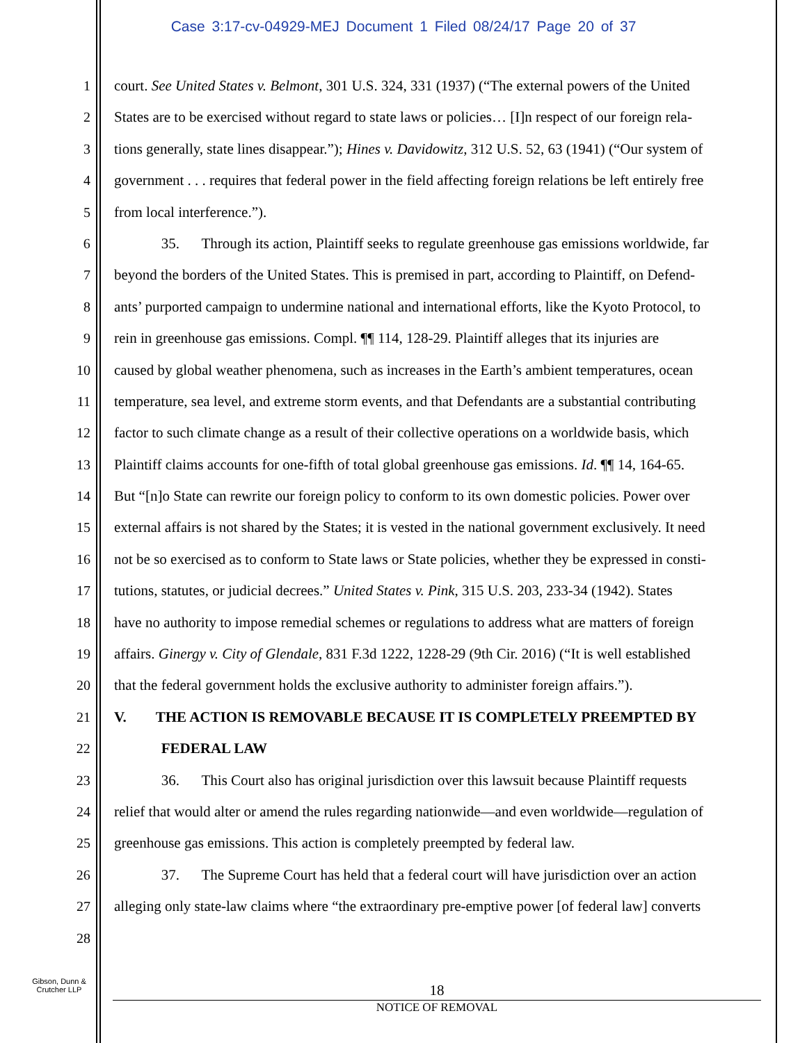Case 3:17-cv-04929-MEJ Document 1 Filed 08/24/17 Page 20 of 37
1 court. See United States v. Belmont, 301 U.S. 324, 331 (1937) (“The external powers of the United
2 States are to be exercised without regard to state laws or policies… [I]n respect of our foreign rela-
3 tions generally, state lines disappear.”); Hines v. Davidowitz, 312 U.S. 52, 63 (1941) (“Our system of
4 government . . . requires that federal power in the field affecting foreign relations be left entirely free
5 from local interference.”).
6 35. Through its action, Plaintiff seeks to regulate greenhouse gas emissions worldwide, far
7 beyond the borders of the United States. This is premised in part, according to Plaintiff, on Defend-
8 ants’ purported campaign to undermine national and international efforts, like the Kyoto Protocol, to
9 rein in greenhouse gas emissions. Compl. ¶¶ 114, 128-29. Plaintiff alleges that its injuries are
10 caused by global weather phenomena, such as increases in the Earth’s ambient temperatures, ocean
11 temperature, sea level, and extreme storm events, and that Defendants are a substantial contributing
12 factor to such climate change as a result of their collective operations on a worldwide basis, which
13 Plaintiff claims accounts for one-fifth of total global greenhouse gas emissions. Id. ¶¶ 14, 164-65.
14 But “[n]o State can rewrite our foreign policy to conform to its own domestic policies. Power over
15 external affairs is not shared by the States; it is vested in the national government exclusively. It need
16 not be so exercised as to conform to State laws or State policies, whether they be expressed in consti-
17 tutions, statutes, or judicial decrees.” United States v. Pink, 315 U.S. 203, 233-34 (1942). States
18 have no authority to impose remedial schemes or regulations to address what are matters of foreign
19 affairs. Ginergy v. City of Glendale, 831 F.3d 1222, 1228-29 (9th Cir. 2016) (“It is well established
20 that the federal government holds the exclusive authority to administer foreign affairs.”).
21 V. THE ACTION IS REMOVABLE BECAUSE IT IS COMPLETELY PREEMPTED BY
22 FEDERAL LAW
23 36. This Court also has original jurisdiction over this lawsuit because Plaintiff requests
24 relief that would alter or amend the rules regarding nationwide—and even worldwide—regulation of
25 greenhouse gas emissions. This action is completely preempted by federal law.
26 37. The Supreme Court has held that a federal court will have jurisdiction over an action
27 alleging only state-law claims where “the extraordinary pre-emptive power [of federal law] converts
28
Gibson, Dunn &
Crutcher LLP
18
NOTICE OF REMOVAL